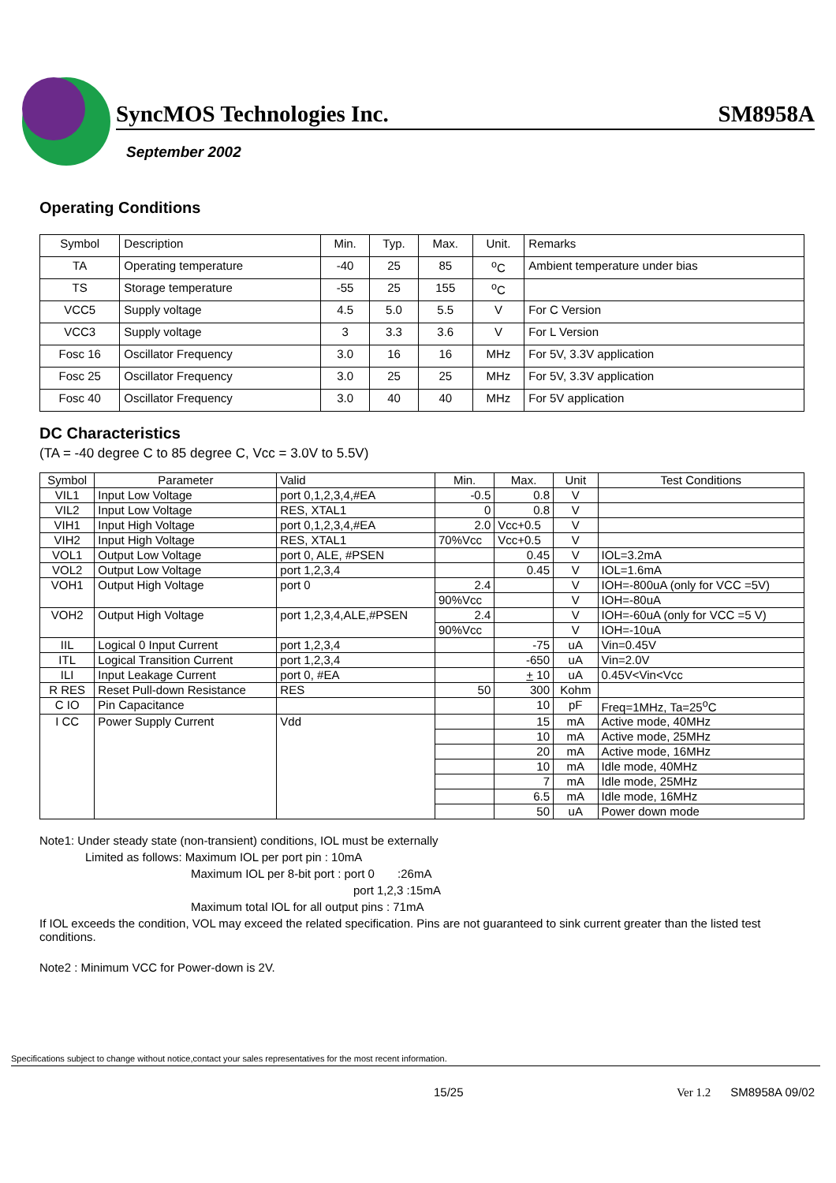SyncMOS Technologies Inc. SM8958A
September 2002
Operating Conditions
| Symbol | Description | Min. | Typ. | Max. | Unit. | Remarks |
| --- | --- | --- | --- | --- | --- | --- |
| TA | Operating temperature | -40 | 25 | 85 | <sup>o</sup> C | Ambient temperature under bias |
| TS | Storage temperature | -55 | 25 | 155 | <sup>o</sup> C | |
| VCC5 | Supply voltage | 4.5 | 5.0 | 5.5 | V | For C Version |
| VCC3 | Supply voltage | 3 | 3.3 | 3.6 | V | For L Version |
| Fosc 16 | Oscillator Frequency | 3.0 | 16 | 16 | MHz | For 5V, 3.3V application |
| Fosc 25 | Oscillator Frequency | 3.0 | 25 | 25 | MHz | For 5V, 3.3V application |
| Fosc 40 | Oscillator Frequency | 3.0 | 40 | 40 | MHz | For 5V application |
DC Characteristics
(TA = -40 degree C to 85 degree C, Vcc = 3.0V to 5.5V)
| Symbol | Parameter | Valid | Min. | Max. | Unit | Test Conditions |
| --- | --- | --- | --- | --- | --- | --- |
| VIL1 | Input Low Voltage | port 0,1,2,3,4,#EA | -0.5 | 0.8 | V | |
| VIL2 | Input Low Voltage | RES, XTAL1 | 0 | 0.8 | V | |
| VIH1 | Input High Voltage | port 0,1,2,3,4,#EA | 2.0 | Vcc+0.5 | V | |
| VIH2 | Input High Voltage | RES, XTAL1 | 70%Vcc | Vcc+0.5 | V | |
| VOL1 | Output Low Voltage | port 0, ALE, #PSEN | | 0.45 | V | IOL=3.2mA |
| VOL2 | Output Low Voltage | port 1,2,3,4 | | 0.45 | V | IOL=1.6mA |
| VOH1 | Output High Voltage | port 0 | 2.4 | | V | IOH=-800uA (only for VCC =5V) |
| | | | 90%Vcc | | V | IOH=-80uA |
| VOH2 | Output High Voltage | port 1,2,3,4,ALE,#PSEN | 2.4 | | V | IOH=-60uA (only for VCC =5 V) |
| | | | 90%Vcc | | V | IOH=-10uA |
| IIL | Logical 0 Input Current | port 1,2,3,4 | | -75 | uA | Vin=0.45V |
| ITL | Logical Transition Current | port 1,2,3,4 | | -650 | uA | Vin=2.0V |
| ILI | Input Leakage Current | port 0, #EA | | + 10 | uA | 0.45V<Vin<Vcc |
| R RES | Reset Pull-down Resistance | RES | 50 | 300 | Kohm | |
| C IO | Pin Capacitance | | | 10 | pF | Freq=1MHz, Ta=25<sup>o</sup>C |
| I CC | Power Supply Current | Vdd | | 15 | mA | Active mode, 40MHz |
| | | | | 10 | mA | Active mode, 25MHz |
| | | | | 20 | mA | Active mode, 16MHz |
| | | | | 10 | mA | Idle mode, 40MHz |
| | | | | 7 | mA | Idle mode, 25MHz |
| | | | | 6.5 | mA | Idle mode, 16MHz |
| | | | | 50 | uA | Power down mode |
Note1: Under steady state (non-transient) conditions, IOL must be externally
Limited as follows: Maximum IOL per port pin : 10mA
Maximum IOL per 8-bit port : port 0 :26mA
port 1,2,3 :15mA
Maximum total IOL for all output pins : 71mA
If IOL exceeds the condition, VOL may exceed the related specification. Pins are not guaranteed to sink current greater than the listed test conditions.
Note2 : Minimum VCC for Power-down is 2V.
Specifications subject to change without notice,contact your sales representatives for the most recent information.
15/25 Ver 1.2 SM8958A 09/02